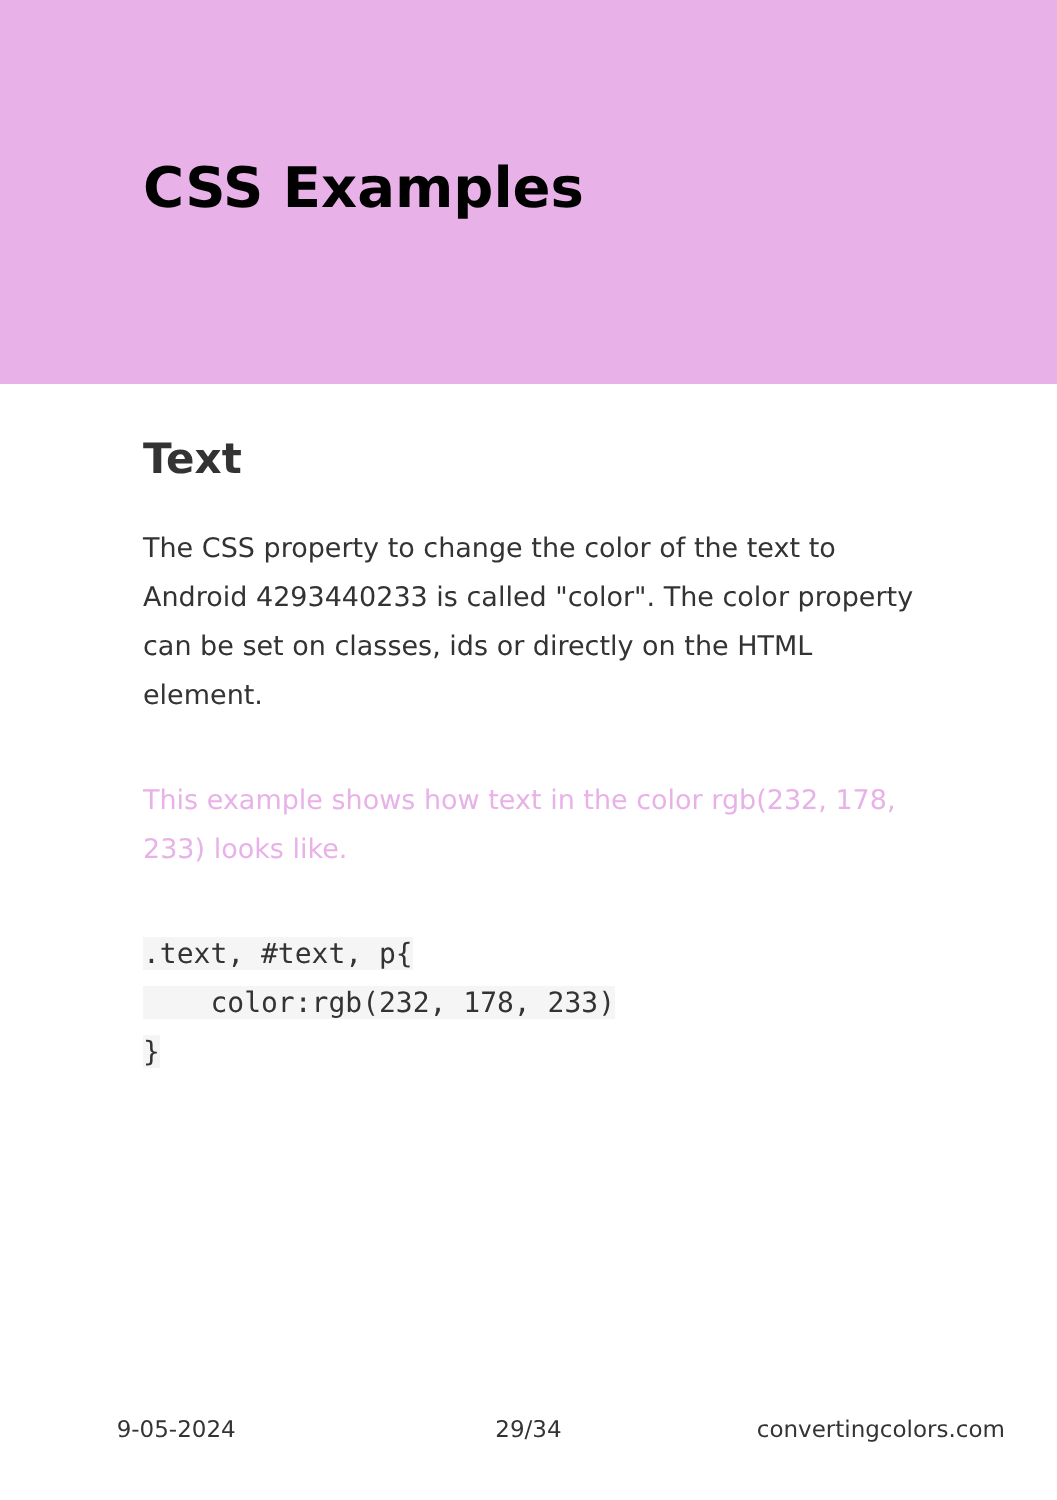CSS Examples
Text
The CSS property to change the color of the text to Android 4293440233 is called "color". The color property can be set on classes, ids or directly on the HTML element.
This example shows how text in the color rgb(232, 178, 233) looks like.
.text, #text, p{
    color:rgb(232, 178, 233)
}
9-05-2024 29/34 convertingcolors.com